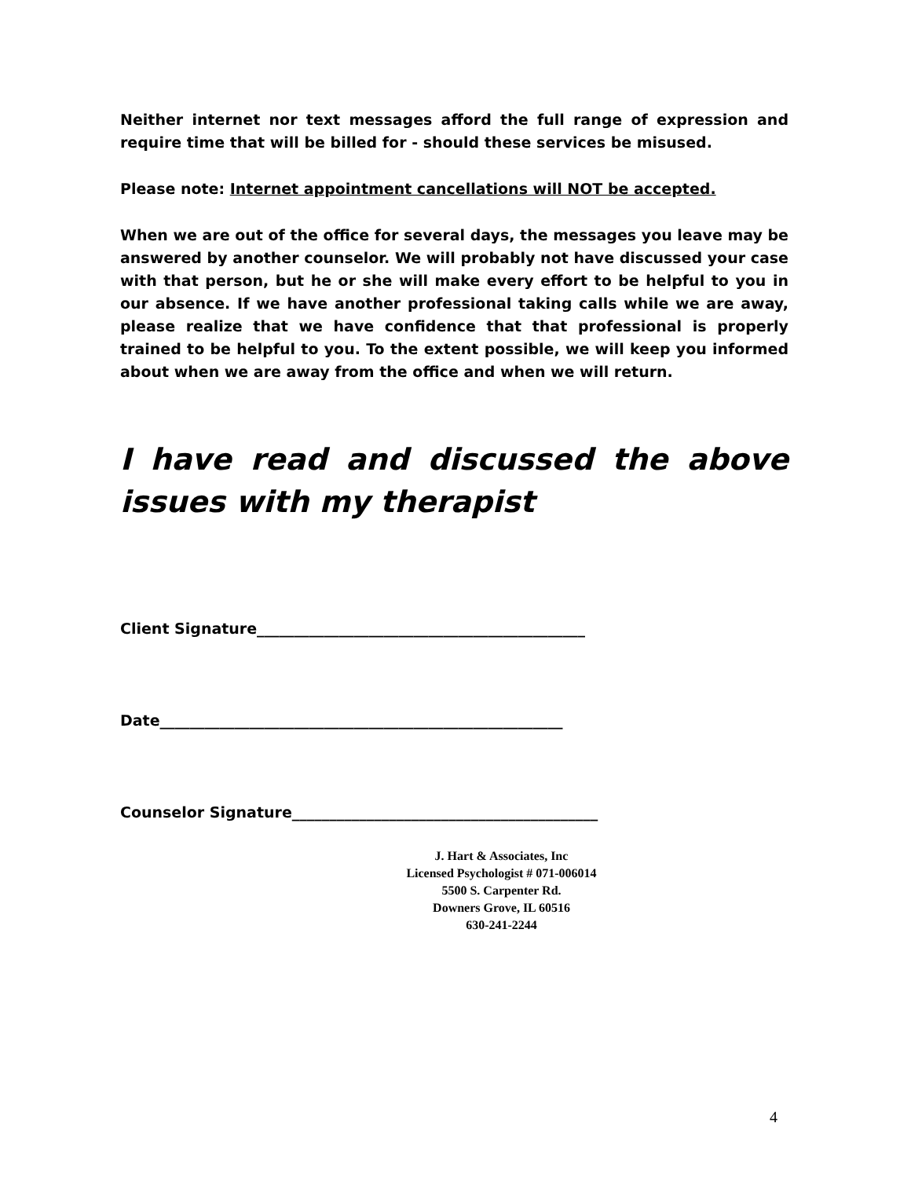Neither internet nor text messages afford the full range of expression and require time that will be billed for - should these services be misused.
Please note: Internet appointment cancellations will NOT be accepted.
When we are out of the office for several days, the messages you leave may be answered by another counselor. We will probably not have discussed your case with that person, but he or she will make every effort to be helpful to you in our absence. If we have another professional taking calls while we are away, please realize that we have confidence that that professional is properly trained to be helpful to you. To the extent possible, we will keep you informed about when we are away from the office and when we will return.
I have read and discussed the above issues with my therapist
Client Signature____________________________________________
Date______________________________________________________
Counselor Signature_________________________________________
J. Hart & Associates, Inc
Licensed Psychologist # 071-006014
5500 S. Carpenter Rd.
Downers Grove, IL 60516
630-241-2244
4